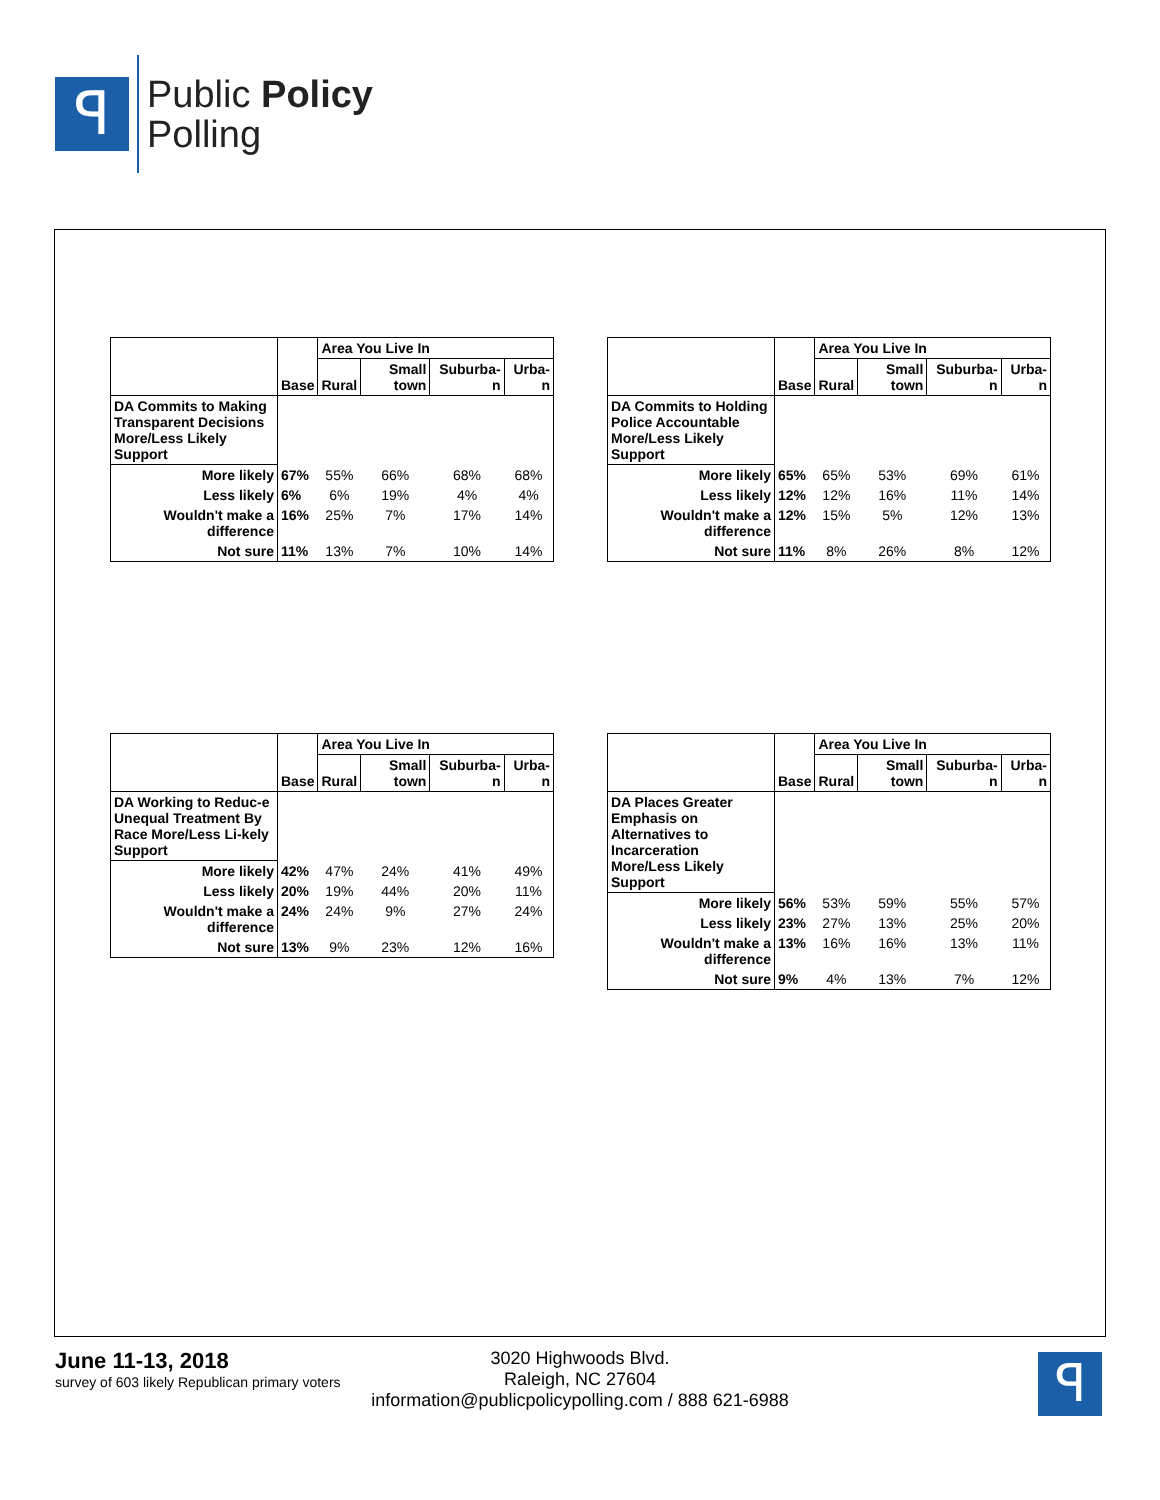ꟼ
Public Policy
Polling
| | Base | Area You Live In | | | |
| | | Rural | Small town | Suburba-n | Urba-n |
| DA Commits to Making Transparent Decisions More/Less Likely Support | | | | | |
| More likely | 67% | 55% | 66% | 68% | 68% |
| Less likely | 6% | 6% | 19% | 4% | 4% |
| Wouldn't make a difference | 16% | 25% | 7% | 17% | 14% |
| Not sure | 11% | 13% | 7% | 10% | 14% |
| | Base | Area You Live In | | | |
| | | Rural | Small town | Suburba-n | Urba-n |
| DA Commits to Holding Police Accountable More/Less Likely Support | | | | | |
| More likely | 65% | 65% | 53% | 69% | 61% |
| Less likely | 12% | 12% | 16% | 11% | 14% |
| Wouldn't make a difference | 12% | 15% | 5% | 12% | 13% |
| Not sure | 11% | 8% | 26% | 8% | 12% |
| | Base | Area You Live In | | | |
| | | Rural | Small town | Suburba-n | Urba-n |
| DA Working to Reduc-e Unequal Treatment By Race More/Less Li-kely Support | | | | | |
| More likely | 42% | 47% | 24% | 41% | 49% |
| Less likely | 20% | 19% | 44% | 20% | 11% |
| Wouldn't make a difference | 24% | 24% | 9% | 27% | 24% |
| Not sure | 13% | 9% | 23% | 12% | 16% |
| | Base | Area You Live In | | | |
| | | Rural | Small town | Suburba-n | Urba-n |
| DA Places Greater Emphasis on Alternatives to Incarceration More/Less Likely Support | | | | | |
| More likely | 56% | 53% | 59% | 55% | 57% |
| Less likely | 23% | 27% | 13% | 25% | 20% |
| Wouldn't make a difference | 13% | 16% | 16% | 13% | 11% |
| Not sure | 9% | 4% | 13% | 7% | 12% |
June 11-13, 2018
survey of 603 likely Republican primary voters
3020 Highwoods Blvd.
Raleigh, NC 27604
information@publicpolicypolling.com / 888 621-6988
ꟼ